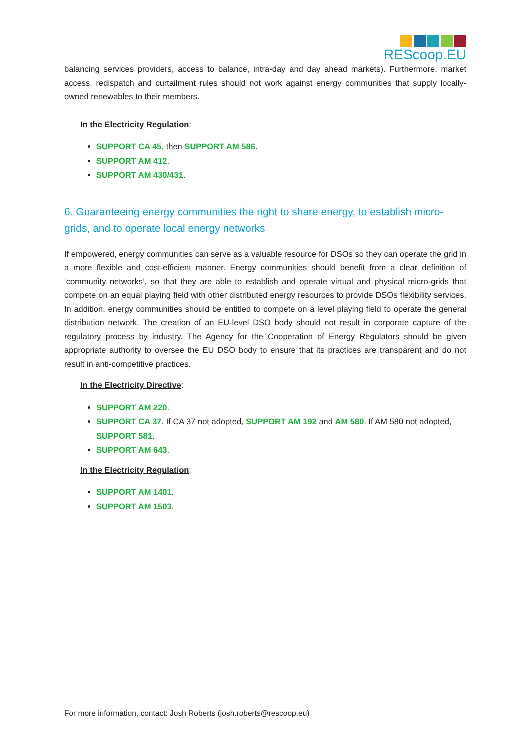REScoop.EU
balancing services providers, access to balance, intra-day and day ahead markets). Furthermore, market access, redispatch and curtailment rules should not work against energy communities that supply locally-owned renewables to their members.
In the Electricity Regulation:
SUPPORT CA 45, then SUPPORT AM 586.
SUPPORT AM 412.
SUPPORT AM 430/431.
6. Guaranteeing energy communities the right to share energy, to establish micro-grids, and to operate local energy networks
If empowered, energy communities can serve as a valuable resource for DSOs so they can operate the grid in a more flexible and cost-efficient manner. Energy communities should benefit from a clear definition of ‘community networks’, so that they are able to establish and operate virtual and physical micro-grids that compete on an equal playing field with other distributed energy resources to provide DSOs flexibility services. In addition, energy communities should be entitled to compete on a level playing field to operate the general distribution network. The creation of an EU-level DSO body should not result in corporate capture of the regulatory process by industry. The Agency for the Cooperation of Energy Regulators should be given appropriate authority to oversee the EU DSO body to ensure that its practices are transparent and do not result in anti-competitive practices.
In the Electricity Directive:
SUPPORT AM 220.
SUPPORT CA 37. If CA 37 not adopted, SUPPORT AM 192 and AM 580. If AM 580 not adopted, SUPPORT 581.
SUPPORT AM 643.
In the Electricity Regulation:
SUPPORT AM 1401.
SUPPORT AM 1503.
For more information, contact: Josh Roberts (josh.roberts@rescoop.eu)